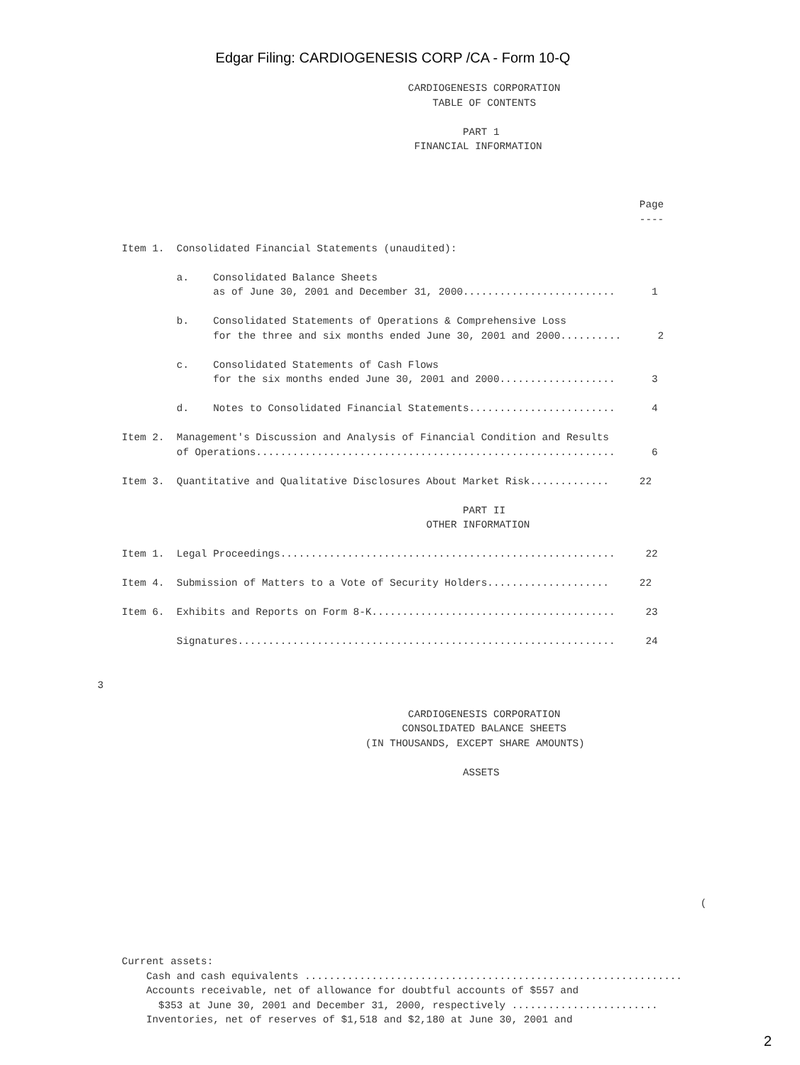Edgar Filing: CARDIOGENESIS CORP /CA - Form 10-Q
                                                                   CARDIOGENESIS CORPORATION
                                                                       TABLE OF CONTENTS

                                                                            PART 1
                                                                    FINANCIAL INFORMATION



                                                                                                         Page
                                                                                                         ----

                    Item 1.  Consolidated Financial Statements (unaudited):

                             a.    Consolidated Balance Sheets
                                   as of June 30, 2001 and December 31, 2000.........................      1

                             b.    Consolidated Statements of Operations & Comprehensive Loss
                                   for the three and six months ended June 30, 2001 and 2000..........      2

                             c.    Consolidated Statements of Cash Flows
                                   for the six months ended June 30, 2001 and 2000...................      3

                             d.    Notes to Consolidated Financial Statements........................      4

                    Item 2.  Management's Discussion and Analysis of Financial Condition and Results
                             of Operations...........................................................      6

                    Item 3.  Quantitative and Qualitative Disclosures About Market Risk.............     22

                                                                            PART II
                                                                      OTHER INFORMATION

                    Item 1.  Legal Proceedings.......................................................     22

                    Item 4.  Submission of Matters to a Vote of Security Holders....................     22

                    Item 6.  Exhibits and Reports on Form 8-K........................................     23

                             Signatures..............................................................     24


                3

                                                                   CARDIOGENESIS CORPORATION
                                                                  CONSOLIDATED BALANCE SHEETS
                                                            (IN THOUSANDS, EXCEPT SHARE AMOUNTS)

                                                                            ASSETS








                                                                                                                   (



                    Current assets:
                        Cash and cash equivalents ..............................................................
                        Accounts receivable, net of allowance for doubtful accounts of $557 and
                          $353 at June 30, 2001 and December 31, 2000, respectively ........................
                        Inventories, net of reserves of $1,518 and $2,180 at June 30, 2001 and
2